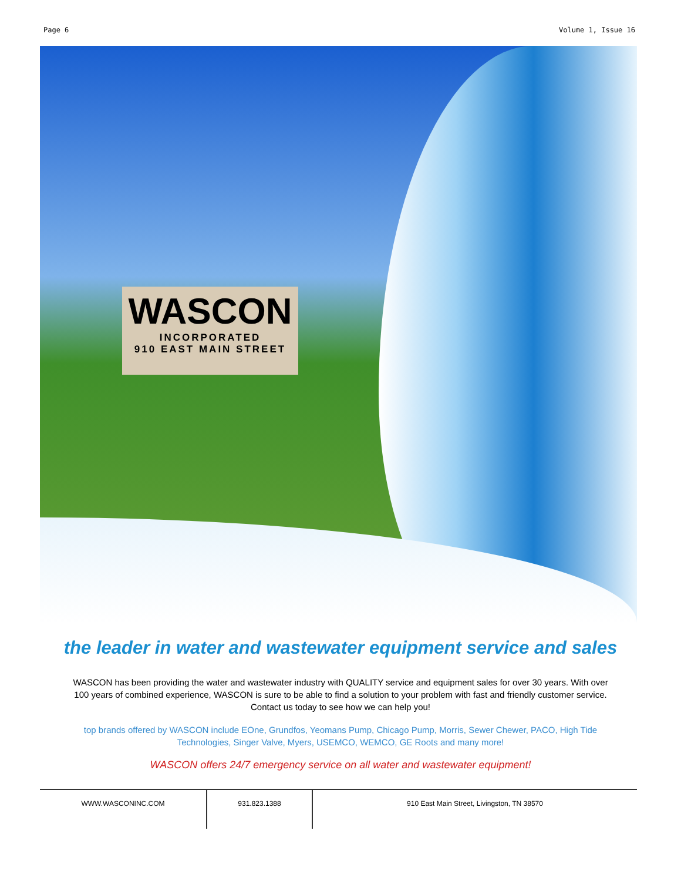Page 6 Volume 1, Issue 16
WASCON
INCORPORATED
910 EAST MAIN STREET
the leader in water and wastewater equipment service and sales
WASCON has been providing the water and wastewater industry with QUALITY service and equipment sales for over 30 years. With over 100 years of combined experience, WASCON is sure to be able to find a solution to your problem with fast and friendly customer service. Contact us today to see how we can help you!
top brands offered by WASCON include EOne, Grundfos, Yeomans Pump, Chicago Pump, Morris, Sewer Chewer, PACO, High Tide Technologies, Singer Valve, Myers, USEMCO, WEMCO, GE Roots and many more!
WASCON offers 24/7 emergency service on all water and wastewater equipment!
WWW.WASCONINC.COM 931.823.1388 910 East Main Street, Livingston, TN 38570